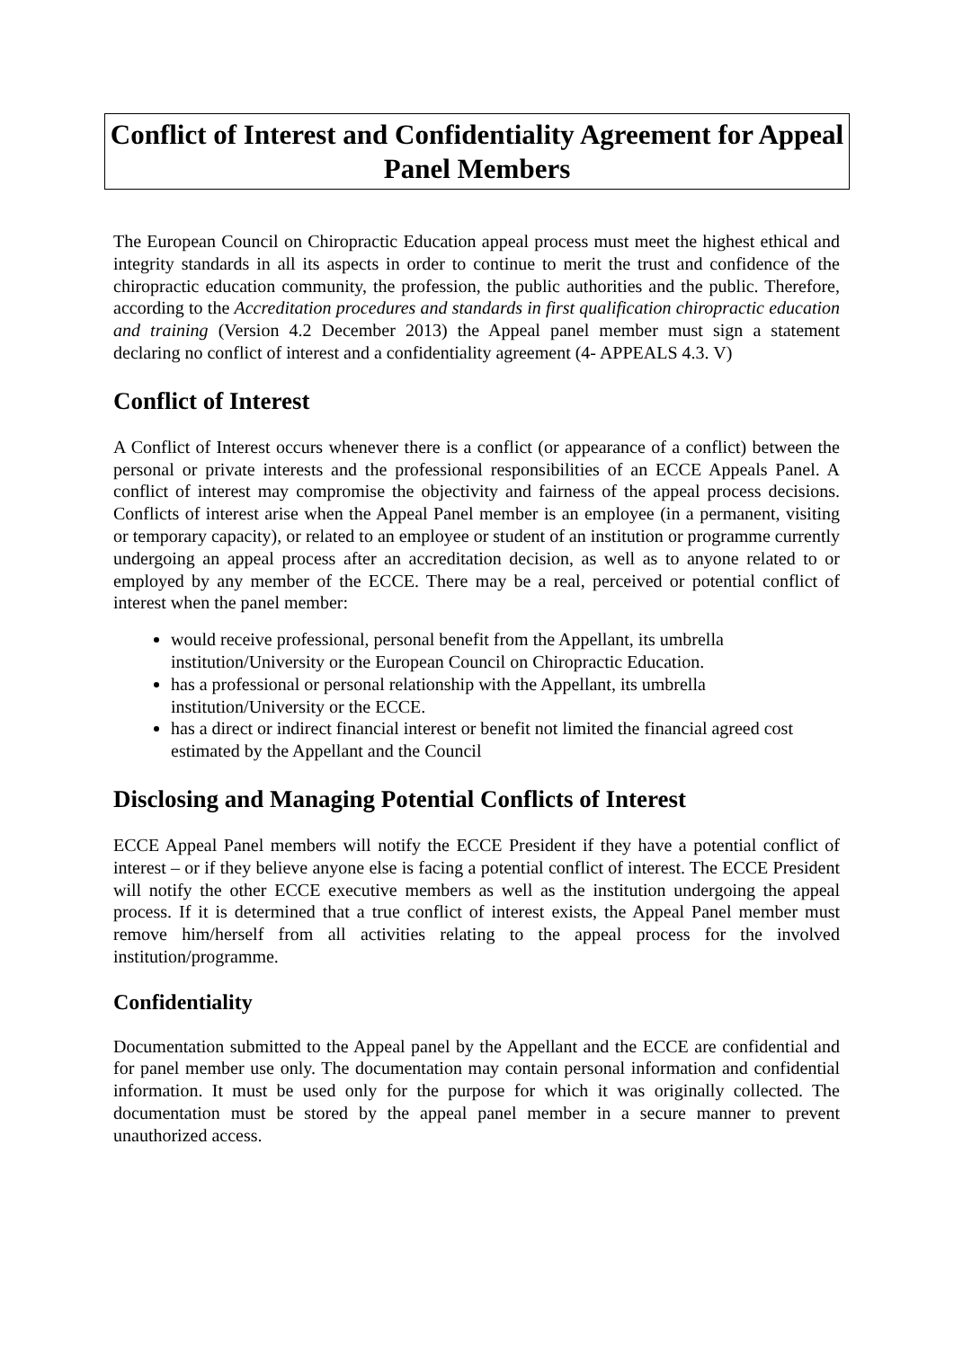Conflict of Interest and Confidentiality Agreement for Appeal Panel Members
The European Council on Chiropractic Education appeal process must meet the highest ethical and integrity standards in all its aspects in order to continue to merit the trust and confidence of the chiropractic education community, the profession, the public authorities and the public. Therefore, according to the Accreditation procedures and standards in first qualification chiropractic education and training (Version 4.2 December 2013) the Appeal panel member must sign a statement declaring no conflict of interest and a confidentiality agreement (4- APPEALS 4.3. V)
Conflict of Interest
A Conflict of Interest occurs whenever there is a conflict (or appearance of a conflict) between the personal or private interests and the professional responsibilities of an ECCE Appeals Panel. A conflict of interest may compromise the objectivity and fairness of the appeal process decisions. Conflicts of interest arise when the Appeal Panel member is an employee (in a permanent, visiting or temporary capacity), or related to an employee or student of an institution or programme currently undergoing an appeal process after an accreditation decision, as well as to anyone related to or employed by any member of the ECCE. There may be a real, perceived or potential conflict of interest when the panel member:
would receive professional, personal benefit from the Appellant, its umbrella institution/University or the European Council on Chiropractic Education.
has a professional or personal relationship with the Appellant, its umbrella institution/University or the ECCE.
has a direct or indirect financial interest or benefit not limited the financial agreed cost estimated by the Appellant and the Council
Disclosing and Managing Potential Conflicts of Interest
ECCE Appeal Panel members will notify the ECCE President if they have a potential conflict of interest – or if they believe anyone else is facing a potential conflict of interest. The ECCE President will notify the other ECCE executive members as well as the institution undergoing the appeal process. If it is determined that a true conflict of interest exists, the Appeal Panel member must remove him/herself from all activities relating to the appeal process for the involved institution/programme.
Confidentiality
Documentation submitted to the Appeal panel by the Appellant and the ECCE are confidential and for panel member use only. The documentation may contain personal information and confidential information. It must be used only for the purpose for which it was originally collected. The documentation must be stored by the appeal panel member in a secure manner to prevent unauthorized access.